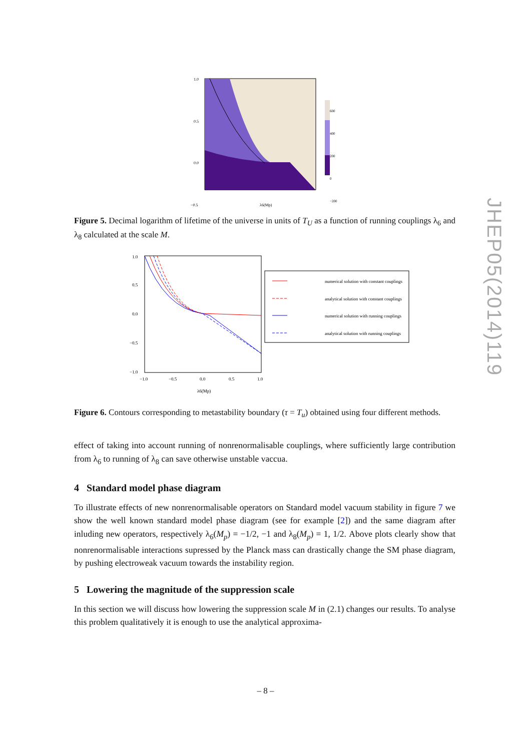600
400
200
0
−200
1.0
0.5
0.0
−0.5
λ6(Mp)
Figure 5. Decimal logarithm of lifetime of the universe in units of T<sub>U</sub> as a function of running couplings λ<sub>6</sub> and λ<sub>8</sub> calculated at the scale M.
1.0
0.5
0.0
−0.5
−1.0
−1.0
−0.5
0.0
0.5
1.0
λ6(Mp)
numerical solution with constant couplings
analytical solution with constant couplings
numerical solution with running couplings
analytical solution with running couplings
Figure 6. Contours corresponding to metastability boundary (τ = T<sub>u</sub>) obtained using four different methods.
effect of taking into account running of nonrenormalisable couplings, where sufficiently large contribution from λ<sub>6</sub> to running of λ<sub>8</sub> can save otherwise unstable vaccua.
4 Standard model phase diagram
To illustrate effects of new nonrenormalisable operators on Standard model vacuum stability in figure 7 we show the well known standard model phase diagram (see for example [2]) and the same diagram after inluding new operators, respectively λ<sub>6</sub>(M<sub>p</sub>) = −1/2, −1 and λ<sub>8</sub>(M<sub>p</sub>) = 1, 1/2. Above plots clearly show that nonrenormalisable interactions supressed by the Planck mass can drastically change the SM phase diagram, by pushing electroweak vacuum towards the instability region.
5 Lowering the magnitude of the suppression scale
In this section we will discuss how lowering the suppression scale M in (2.1) changes our results. To analyse this problem qualitatively it is enough to use the analytical approxima-
JHEP05(2014)119
– 8 –